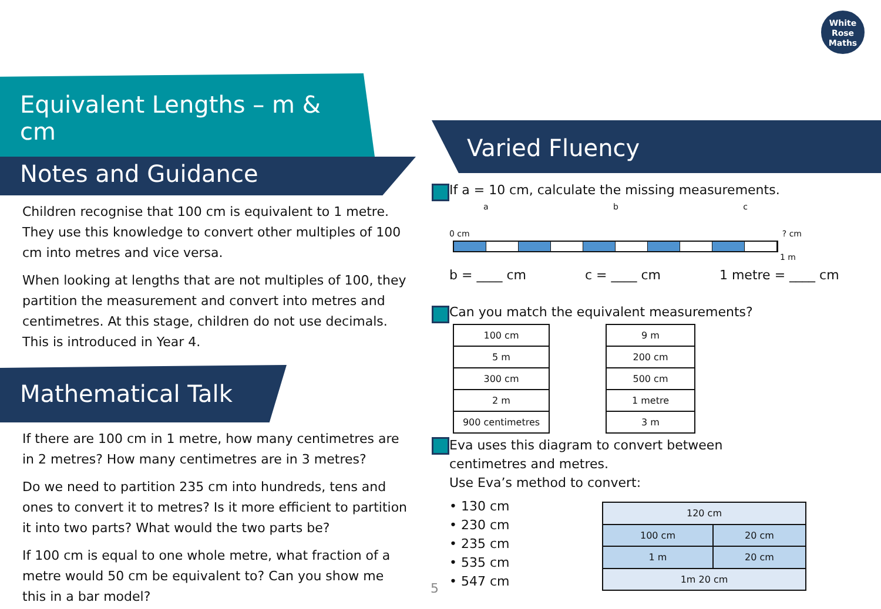White
Rose
Maths
Equivalent Lengths – m & cm
Notes and Guidance
Children recognise that 100 cm is equivalent to 1 metre. They use this knowledge to convert other multiples of 100 cm into metres and vice versa.
When looking at lengths that are not multiples of 100, they partition the measurement and convert into metres and centimetres. At this stage, children do not use decimals. This is introduced in Year 4.
Mathematical Talk
If there are 100 cm in 1 metre, how many centimetres are in 2 metres? How many centimetres are in 3 metres?
Do we need to partition 235 cm into hundreds, tens and ones to convert it to metres? Is it more efficient to partition it into two parts? What would the two parts be?
If 100 cm is equal to one whole metre, what fraction of a metre would 50 cm be equivalent to? Can you show me this in a bar model?
Varied Fluency
If a = 10 cm, calculate the missing measurements.
a b c
0 cm ? cm
1 m
b = ____ cm c = ____ cm 1 metre = ____ cm
Can you match the equivalent measurements?
| 100 cm |
| 5 m |
| 300 cm |
| 2 m |
| 900 centimetres |
| 9 m |
| 200 cm |
| 500 cm |
| 1 metre |
| 3 m |
Eva uses this diagram to convert between
centimetres and metres.
Use Eva’s method to convert:
• 130 cm
• 230 cm
• 235 cm
• 535 cm
• 547 cm
| 120 cm | |
| 100 cm | 20 cm |
| 1 m | 20 cm |
| 1m 20 cm | |
5